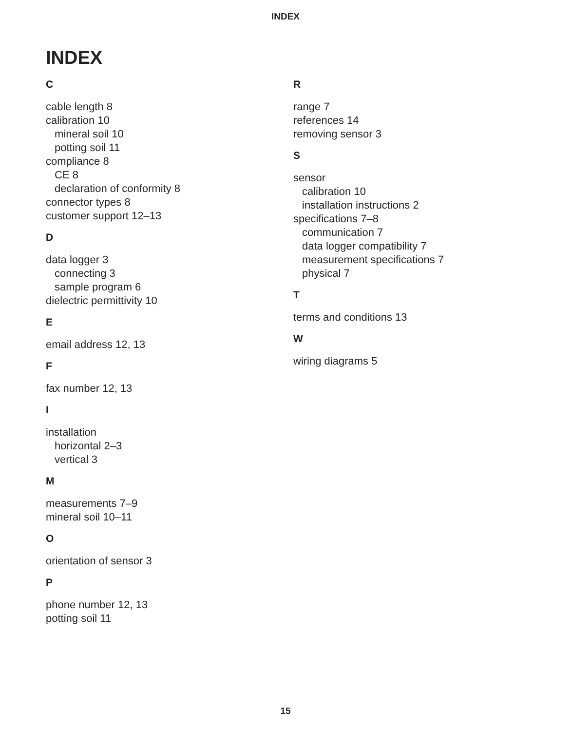INDEX
INDEX
C
cable length 8
calibration 10
mineral soil 10
potting soil 11
compliance 8
CE 8
declaration of conformity 8
connector types 8
customer support 12–13
D
data logger 3
connecting 3
sample program 6
dielectric permittivity 10
E
email address 12, 13
F
fax number 12, 13
I
installation
horizontal 2–3
vertical 3
M
measurements 7–9
mineral soil 10–11
O
orientation of sensor 3
P
phone number 12, 13
potting soil 11
R
range 7
references 14
removing sensor 3
S
sensor
calibration 10
installation instructions 2
specifications 7–8
communication 7
data logger compatibility 7
measurement specifications 7
physical 7
T
terms and conditions 13
W
wiring diagrams 5
15